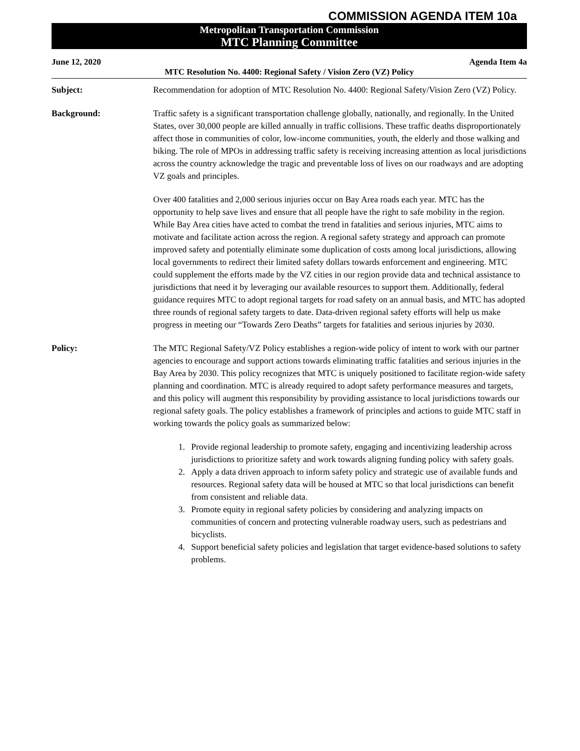COMMISSION AGENDA ITEM 10a
Metropolitan Transportation Commission
MTC Planning Committee
June 12, 2020 Agenda Item 4a
MTC Resolution No. 4400: Regional Safety / Vision Zero (VZ) Policy
Subject: Recommendation for adoption of MTC Resolution No. 4400: Regional Safety/Vision Zero (VZ) Policy.
Background: Traffic safety is a significant transportation challenge globally, nationally, and regionally. In the United States, over 30,000 people are killed annually in traffic collisions. These traffic deaths disproportionately affect those in communities of color, low-income communities, youth, the elderly and those walking and biking. The role of MPOs in addressing traffic safety is receiving increasing attention as local jurisdictions across the country acknowledge the tragic and preventable loss of lives on our roadways and are adopting VZ goals and principles.
Over 400 fatalities and 2,000 serious injuries occur on Bay Area roads each year. MTC has the opportunity to help save lives and ensure that all people have the right to safe mobility in the region. While Bay Area cities have acted to combat the trend in fatalities and serious injuries, MTC aims to motivate and facilitate action across the region. A regional safety strategy and approach can promote improved safety and potentially eliminate some duplication of costs among local jurisdictions, allowing local governments to redirect their limited safety dollars towards enforcement and engineering. MTC could supplement the efforts made by the VZ cities in our region provide data and technical assistance to jurisdictions that need it by leveraging our available resources to support them. Additionally, federal guidance requires MTC to adopt regional targets for road safety on an annual basis, and MTC has adopted three rounds of regional safety targets to date. Data-driven regional safety efforts will help us make progress in meeting our “Towards Zero Deaths” targets for fatalities and serious injuries by 2030.
Policy: The MTC Regional Safety/VZ Policy establishes a region-wide policy of intent to work with our partner agencies to encourage and support actions towards eliminating traffic fatalities and serious injuries in the Bay Area by 2030. This policy recognizes that MTC is uniquely positioned to facilitate region-wide safety planning and coordination. MTC is already required to adopt safety performance measures and targets, and this policy will augment this responsibility by providing assistance to local jurisdictions towards our regional safety goals. The policy establishes a framework of principles and actions to guide MTC staff in working towards the policy goals as summarized below:
1. Provide regional leadership to promote safety, engaging and incentivizing leadership across jurisdictions to prioritize safety and work towards aligning funding policy with safety goals.
2. Apply a data driven approach to inform safety policy and strategic use of available funds and resources. Regional safety data will be housed at MTC so that local jurisdictions can benefit from consistent and reliable data.
3. Promote equity in regional safety policies by considering and analyzing impacts on communities of concern and protecting vulnerable roadway users, such as pedestrians and bicyclists.
4. Support beneficial safety policies and legislation that target evidence-based solutions to safety problems.